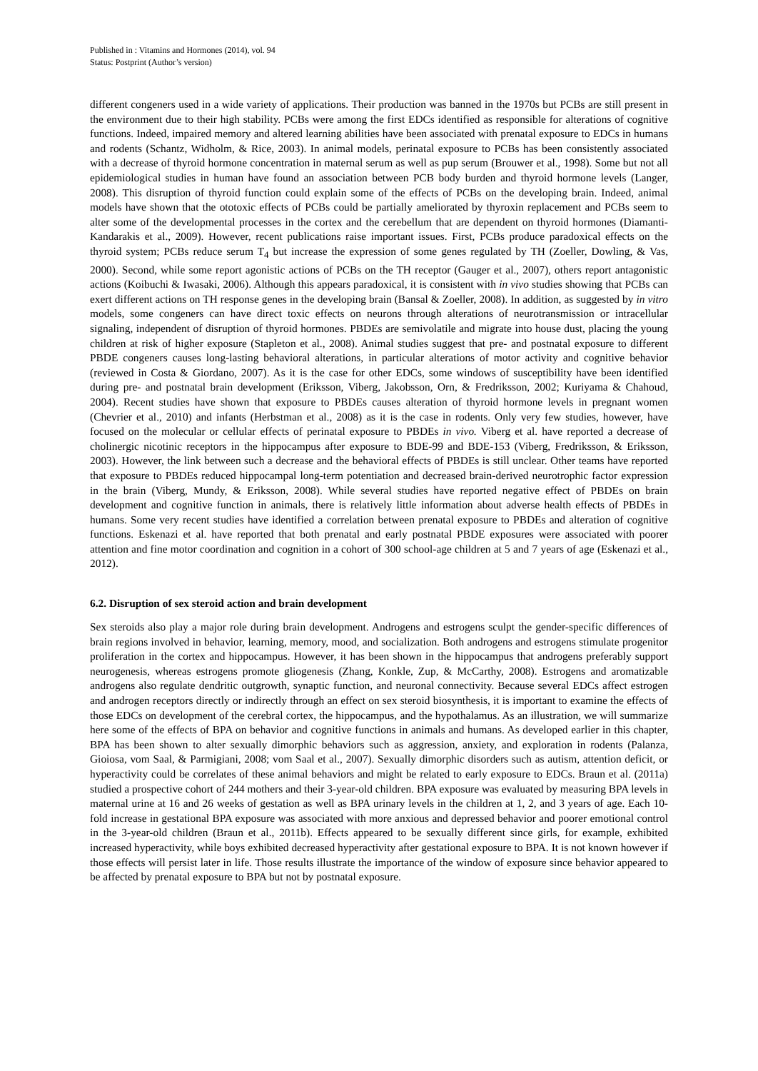Published in : Vitamins and Hormones (2014), vol. 94
Status: Postprint (Author’s version)
different congeners used in a wide variety of applications. Their production was banned in the 1970s but PCBs are still present in the environment due to their high stability. PCBs were among the first EDCs identified as responsible for alterations of cognitive functions. Indeed, impaired memory and altered learning abilities have been associated with prenatal exposure to EDCs in humans and rodents (Schantz, Widholm, & Rice, 2003). In animal models, perinatal exposure to PCBs has been consistently associated with a decrease of thyroid hormone concentration in maternal serum as well as pup serum (Brouwer et al., 1998). Some but not all epidemiological studies in human have found an association between PCB body burden and thyroid hormone levels (Langer, 2008). This disruption of thyroid function could explain some of the effects of PCBs on the developing brain. Indeed, animal models have shown that the ototoxic effects of PCBs could be partially ameliorated by thyroxin replacement and PCBs seem to alter some of the developmental processes in the cortex and the cerebellum that are dependent on thyroid hormones (Diamanti-Kandarakis et al., 2009). However, recent publications raise important issues. First, PCBs produce paradoxical effects on the thyroid system; PCBs reduce serum T<sub>4</sub> but increase the expression of some genes regulated by TH (Zoeller, Dowling, & Vas, 2000). Second, while some report agonistic actions of PCBs on the TH receptor (Gauger et al., 2007), others report antagonistic actions (Koibuchi & Iwasaki, 2006). Although this appears paradoxical, it is consistent with in vivo studies showing that PCBs can exert different actions on TH response genes in the developing brain (Bansal & Zoeller, 2008). In addition, as suggested by in vitro models, some congeners can have direct toxic effects on neurons through alterations of neurotransmission or intracellular signaling, independent of disruption of thyroid hormones. PBDEs are semivolatile and migrate into house dust, placing the young children at risk of higher exposure (Stapleton et al., 2008). Animal studies suggest that pre- and postnatal exposure to different PBDE congeners causes long-lasting behavioral alterations, in particular alterations of motor activity and cognitive behavior (reviewed in Costa & Giordano, 2007). As it is the case for other EDCs, some windows of susceptibility have been identified during pre- and postnatal brain development (Eriksson, Viberg, Jakobsson, Orn, & Fredriksson, 2002; Kuriyama & Chahoud, 2004). Recent studies have shown that exposure to PBDEs causes alteration of thyroid hormone levels in pregnant women (Chevrier et al., 2010) and infants (Herbstman et al., 2008) as it is the case in rodents. Only very few studies, however, have focused on the molecular or cellular effects of perinatal exposure to PBDEs in vivo. Viberg et al. have reported a decrease of cholinergic nicotinic receptors in the hippocampus after exposure to BDE-99 and BDE-153 (Viberg, Fredriksson, & Eriksson, 2003). However, the link between such a decrease and the behavioral effects of PBDEs is still unclear. Other teams have reported that exposure to PBDEs reduced hippocampal long-term potentiation and decreased brain-derived neurotrophic factor expression in the brain (Viberg, Mundy, & Eriksson, 2008). While several studies have reported negative effect of PBDEs on brain development and cognitive function in animals, there is relatively little information about adverse health effects of PBDEs in humans. Some very recent studies have identified a correlation between prenatal exposure to PBDEs and alteration of cognitive functions. Eskenazi et al. have reported that both prenatal and early postnatal PBDE exposures were associated with poorer attention and fine motor coordination and cognition in a cohort of 300 school-age children at 5 and 7 years of age (Eskenazi et al., 2012).
6.2. Disruption of sex steroid action and brain development
Sex steroids also play a major role during brain development. Androgens and estrogens sculpt the gender-specific differences of brain regions involved in behavior, learning, memory, mood, and socialization. Both androgens and estrogens stimulate progenitor proliferation in the cortex and hippocampus. However, it has been shown in the hippocampus that androgens preferably support neurogenesis, whereas estrogens promote gliogenesis (Zhang, Konkle, Zup, & McCarthy, 2008). Estrogens and aromatizable androgens also regulate dendritic outgrowth, synaptic function, and neuronal connectivity. Because several EDCs affect estrogen and androgen receptors directly or indirectly through an effect on sex steroid biosynthesis, it is important to examine the effects of those EDCs on development of the cerebral cortex, the hippocampus, and the hypothalamus. As an illustration, we will summarize here some of the effects of BPA on behavior and cognitive functions in animals and humans. As developed earlier in this chapter, BPA has been shown to alter sexually dimorphic behaviors such as aggression, anxiety, and exploration in rodents (Palanza, Gioiosa, vom Saal, & Parmigiani, 2008; vom Saal et al., 2007). Sexually dimorphic disorders such as autism, attention deficit, or hyperactivity could be correlates of these animal behaviors and might be related to early exposure to EDCs. Braun et al. (2011a) studied a prospective cohort of 244 mothers and their 3-year-old children. BPA exposure was evaluated by measuring BPA levels in maternal urine at 16 and 26 weeks of gestation as well as BPA urinary levels in the children at 1, 2, and 3 years of age. Each 10-fold increase in gestational BPA exposure was associated with more anxious and depressed behavior and poorer emotional control in the 3-year-old children (Braun et al., 2011b). Effects appeared to be sexually different since girls, for example, exhibited increased hyperactivity, while boys exhibited decreased hyperactivity after gestational exposure to BPA. It is not known however if those effects will persist later in life. Those results illustrate the importance of the window of exposure since behavior appeared to be affected by prenatal exposure to BPA but not by postnatal exposure.